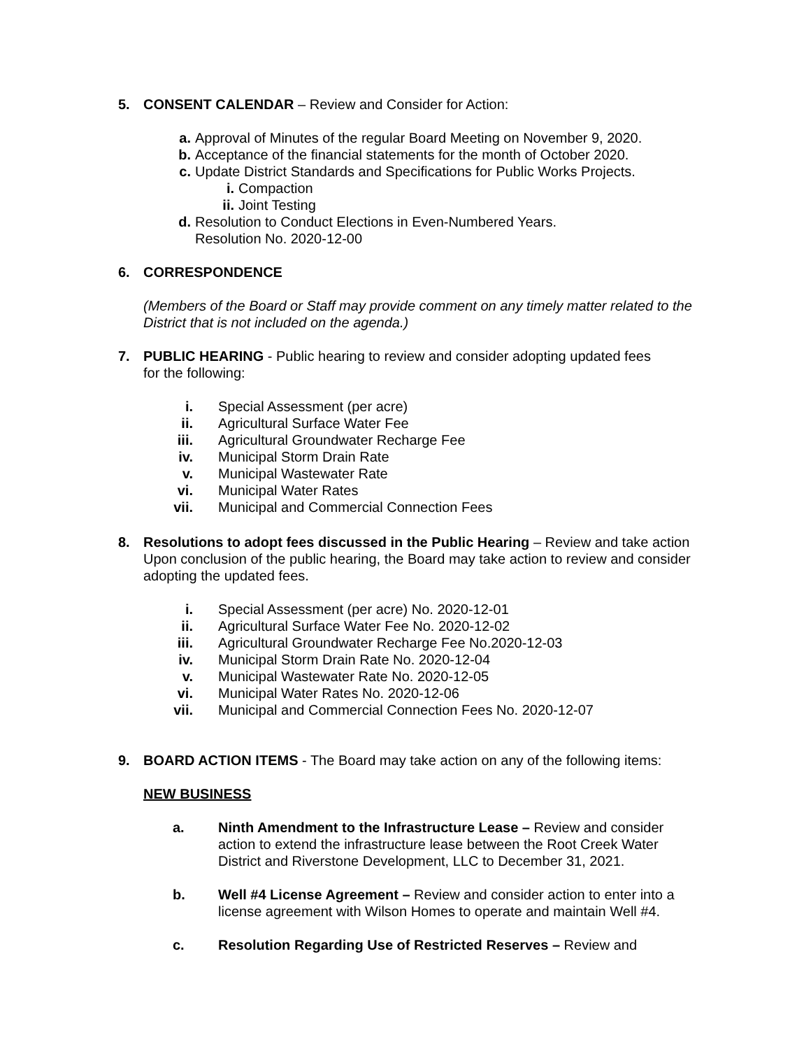5. CONSENT CALENDAR – Review and Consider for Action:
a. Approval of Minutes of the regular Board Meeting on November 9, 2020.
b. Acceptance of the financial statements for the month of October 2020.
c. Update District Standards and Specifications for Public Works Projects.
i. Compaction
ii.
Joint Testing
d. Resolution to Conduct Elections in Even-Numbered Years.
Resolution No. 2020-12-00
6. CORRESPONDENCE
(Members of the Board or Staff may provide comment on any timely matter related to the District that is not included on the agenda.)
7. PUBLIC HEARING - Public hearing to review and consider adopting updated fees
for the following:
i. Special Assessment (per acre)
ii. Agricultural Surface Water Fee
iii.
Agricultural Groundwater Recharge Fee
iv. Municipal Storm Drain Rate
v. Municipal Wastewater Rate
vi. Municipal Water Rates
vii.
Municipal and Commercial Connection Fees
8. Resolutions to adopt fees discussed in the Public Hearing – Review and take action Upon conclusion of the public hearing, the Board may take action to review and consider adopting the updated fees.
i. Special Assessment (per acre) No. 2020-12-01
ii. Agricultural Surface Water Fee No. 2020-12-02
iii.
Agricultural Groundwater Recharge Fee No.2020-12-03
iv. Municipal Storm Drain Rate No. 2020-12-04
v. Municipal Wastewater Rate No. 2020-12-05
vi. Municipal Water Rates No. 2020-12-06
vii.
Municipal and Commercial Connection Fees No. 2020-12-07
9. BOARD ACTION ITEMS - The Board may take action on any of the following items:
NEW BUSINESS
a. Ninth Amendment to the Infrastructure Lease – Review and consider action to extend the infrastructure lease between the Root Creek Water District and Riverstone Development, LLC to December 31, 2021.
b. Well #4 License Agreement – Review and consider action to enter into a license agreement with Wilson Homes to operate and maintain Well #4.
c. Resolution Regarding Use of Restricted Reserves – Review and